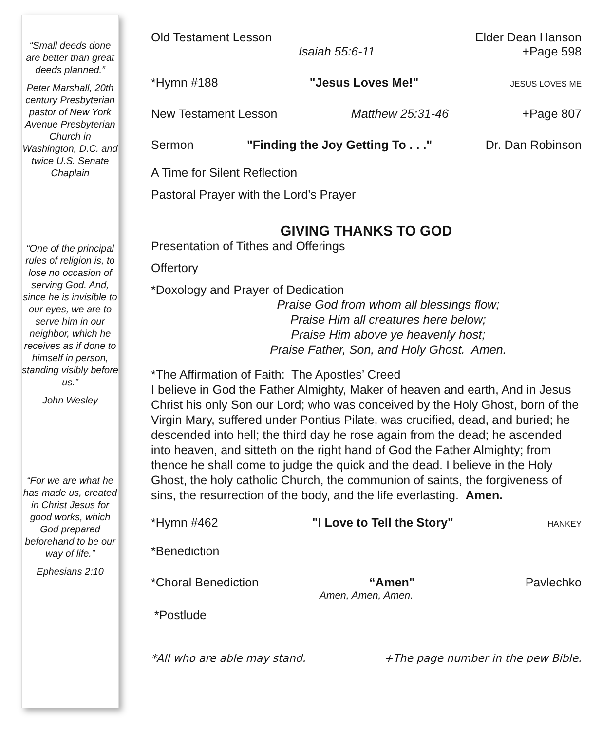“Small deeds done are better than great deeds planned.”
Peter Marshall, 20th century Presbyterian pastor of New York Avenue Presbyterian Church in Washington, D.C. and twice U.S. Senate Chaplain
“One of the principal rules of religion is, to lose no occasion of serving God. And, since he is invisible to our eyes, we are to serve him in our neighbor, which he receives as if done to himself in person, standing visibly before us.”
John Wesley
“For we are what he has made us, created in Christ Jesus for good works, which God prepared beforehand to be our way of life.”
Ephesians 2:10
Old Testament Lesson Elder Dean Hanson
Isaiah 55:6-11 +Page 598
*Hymn #188 "Jesus Loves Me!" JESUS LOVES ME
New Testament Lesson Matthew 25:31-46 +Page 807
Sermon "Finding the Joy Getting To . . ." Dr. Dan Robinson
A Time for Silent Reflection
Pastoral Prayer with the Lord's Prayer
GIVING THANKS TO GOD
Presentation of Tithes and Offerings
Offertory
*Doxology and Prayer of Dedication
Praise God from whom all blessings flow;
Praise Him all creatures here below;
Praise Him above ye heavenly host;
Praise Father, Son, and Holy Ghost. Amen.
*The Affirmation of Faith: The Apostles’ Creed
I believe in God the Father Almighty, Maker of heaven and earth, And in Jesus Christ his only Son our Lord; who was conceived by the Holy Ghost, born of the Virgin Mary, suffered under Pontius Pilate, was crucified, dead, and buried; he descended into hell; the third day he rose again from the dead; he ascended into heaven, and sitteth on the right hand of God the Father Almighty; from thence he shall come to judge the quick and the dead. I believe in the Holy Ghost, the holy catholic Church, the communion of saints, the forgiveness of sins, the resurrection of the body, and the life everlasting. Amen.
*Hymn #462 "I Love to Tell the Story" HANKEY
*Benediction
*Choral Benediction “Amen" Pavlechko
Amen, Amen, Amen.
*Postlude
*All who are able may stand. +The page number in the pew Bible.